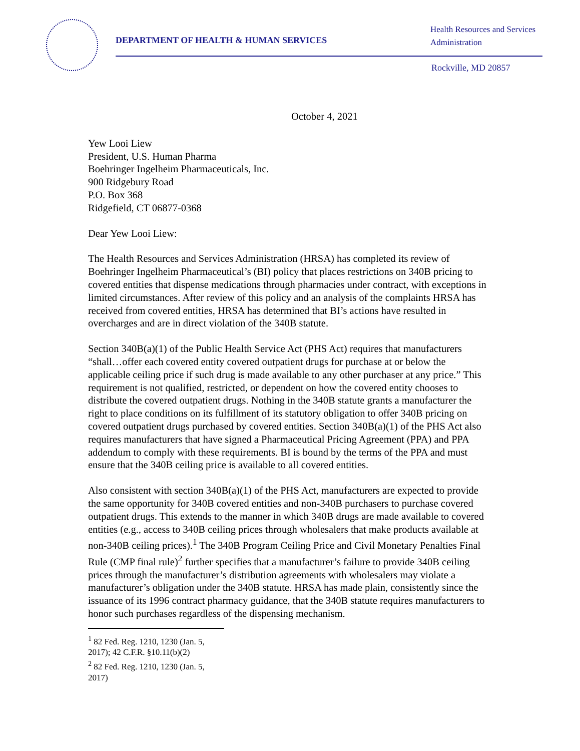DEPARTMENT OF HEALTH & HUMAN SERVICES
Health Resources and Services
Administration
Rockville, MD 20857
October 4, 2021
Yew Looi Liew
President, U.S. Human Pharma
Boehringer Ingelheim Pharmaceuticals, Inc.
900 Ridgebury Road
P.O. Box 368
Ridgefield, CT 06877-0368
Dear Yew Looi Liew:
The Health Resources and Services Administration (HRSA) has completed its review of Boehringer Ingelheim Pharmaceutical’s (BI) policy that places restrictions on 340B pricing to covered entities that dispense medications through pharmacies under contract, with exceptions in limited circumstances. After review of this policy and an analysis of the complaints HRSA has received from covered entities, HRSA has determined that BI’s actions have resulted in overcharges and are in direct violation of the 340B statute.
Section 340B(a)(1) of the Public Health Service Act (PHS Act) requires that manufacturers “shall…offer each covered entity covered outpatient drugs for purchase at or below the applicable ceiling price if such drug is made available to any other purchaser at any price.” This requirement is not qualified, restricted, or dependent on how the covered entity chooses to distribute the covered outpatient drugs. Nothing in the 340B statute grants a manufacturer the right to place conditions on its fulfillment of its statutory obligation to offer 340B pricing on covered outpatient drugs purchased by covered entities. Section 340B(a)(1) of the PHS Act also requires manufacturers that have signed a Pharmaceutical Pricing Agreement (PPA) and PPA addendum to comply with these requirements. BI is bound by the terms of the PPA and must ensure that the 340B ceiling price is available to all covered entities.
Also consistent with section 340B(a)(1) of the PHS Act, manufacturers are expected to provide the same opportunity for 340B covered entities and non-340B purchasers to purchase covered outpatient drugs. This extends to the manner in which 340B drugs are made available to covered entities (e.g., access to 340B ceiling prices through wholesalers that make products available at non-340B ceiling prices).<sup>1</sup> The 340B Program Ceiling Price and Civil Monetary Penalties Final Rule (CMP final rule)<sup>2</sup> further specifies that a manufacturer’s failure to provide 340B ceiling prices through the manufacturer’s distribution agreements with wholesalers may violate a manufacturer’s obligation under the 340B statute. HRSA has made plain, consistently since the issuance of its 1996 contract pharmacy guidance, that the 340B statute requires manufacturers to honor such purchases regardless of the dispensing mechanism.
<sup>1</sup> 82 Fed. Reg. 1210, 1230 (Jan. 5, 2017); 42 C.F.R. §10.11(b)(2)
<sup>2</sup> 82 Fed. Reg. 1210, 1230 (Jan. 5, 2017)